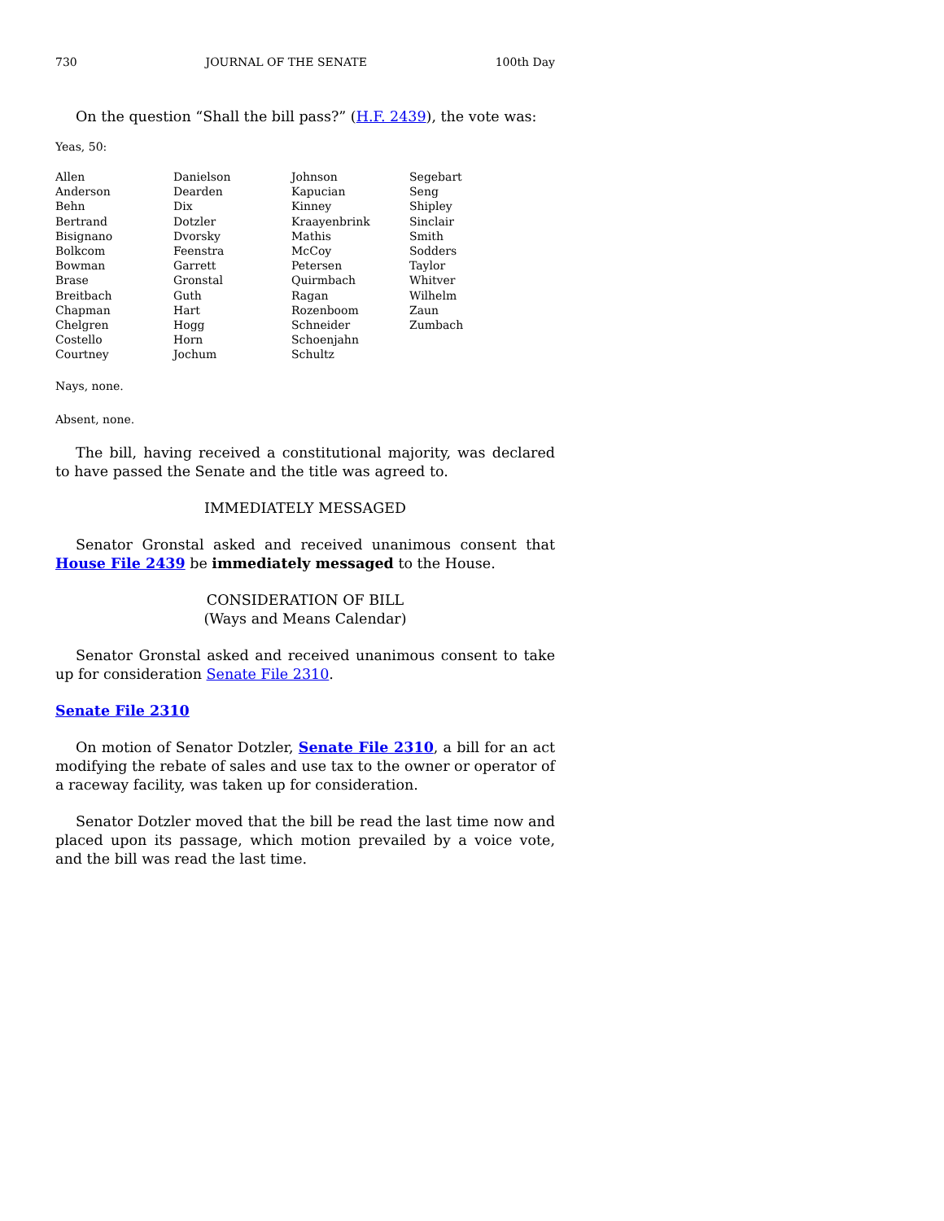730 JOURNAL OF THE SENATE 100th Day
On the question “Shall the bill pass?” (H.F. 2439), the vote was:
Yeas, 50:
| Allen | Danielson | Johnson | Segebart |
| Anderson | Dearden | Kapucian | Seng |
| Behn | Dix | Kinney | Shipley |
| Bertrand | Dotzler | Kraayenbrink | Sinclair |
| Bisignano | Dvorsky | Mathis | Smith |
| Bolkcom | Feenstra | McCoy | Sodders |
| Bowman | Garrett | Petersen | Taylor |
| Brase | Gronstal | Quirmbach | Whitver |
| Breitbach | Guth | Ragan | Wilhelm |
| Chapman | Hart | Rozenboom | Zaun |
| Chelgren | Hogg | Schneider | Zumbach |
| Costello | Horn | Schoenjahn | |
| Courtney | Jochum | Schultz | |
Nays, none.
Absent, none.
The bill, having received a constitutional majority, was declared to have passed the Senate and the title was agreed to.
IMMEDIATELY MESSAGED
Senator Gronstal asked and received unanimous consent that House File 2439 be immediately messaged to the House.
CONSIDERATION OF BILL
(Ways and Means Calendar)
Senator Gronstal asked and received unanimous consent to take up for consideration Senate File 2310.
Senate File 2310
On motion of Senator Dotzler, Senate File 2310, a bill for an act modifying the rebate of sales and use tax to the owner or operator of a raceway facility, was taken up for consideration.
Senator Dotzler moved that the bill be read the last time now and placed upon its passage, which motion prevailed by a voice vote, and the bill was read the last time.